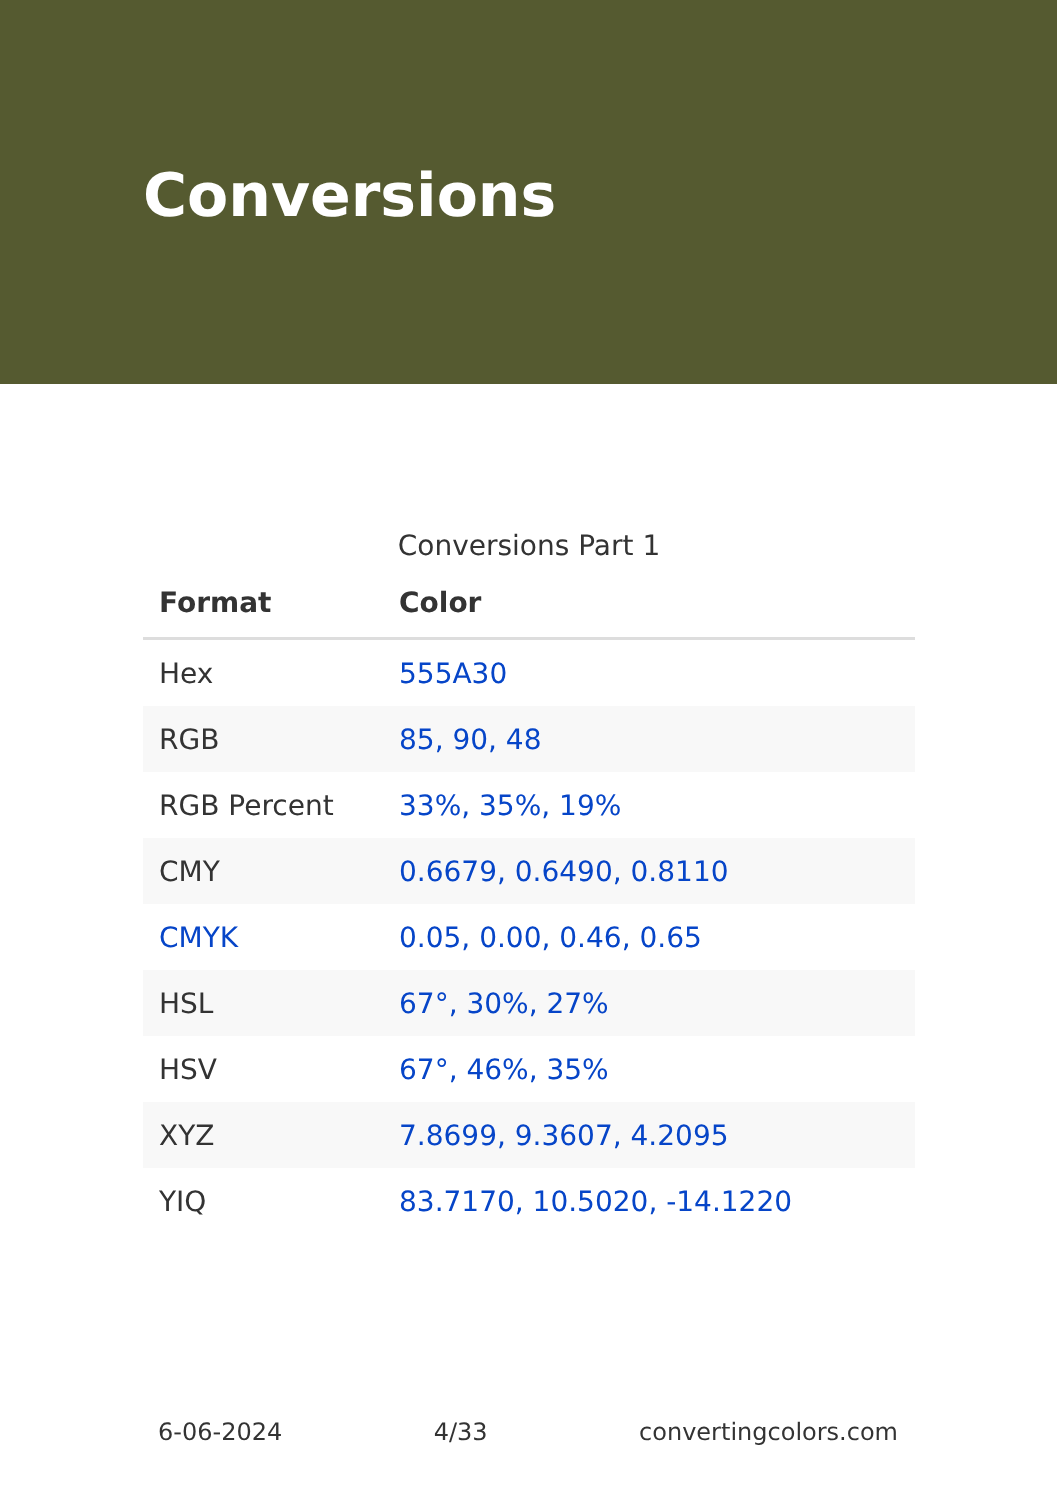Conversions
Conversions Part 1
| Format | Color |
| --- | --- |
| Hex | 555A30 |
| RGB | 85, 90, 48 |
| RGB Percent | 33%, 35%, 19% |
| CMY | 0.6679, 0.6490, 0.8110 |
| CMYK | 0.05, 0.00, 0.46, 0.65 |
| HSL | 67°, 30%, 27% |
| HSV | 67°, 46%, 35% |
| XYZ | 7.8699, 9.3607, 4.2095 |
| YIQ | 83.7170, 10.5020, -14.1220 |
6-06-2024 4/33 convertingcolors.com